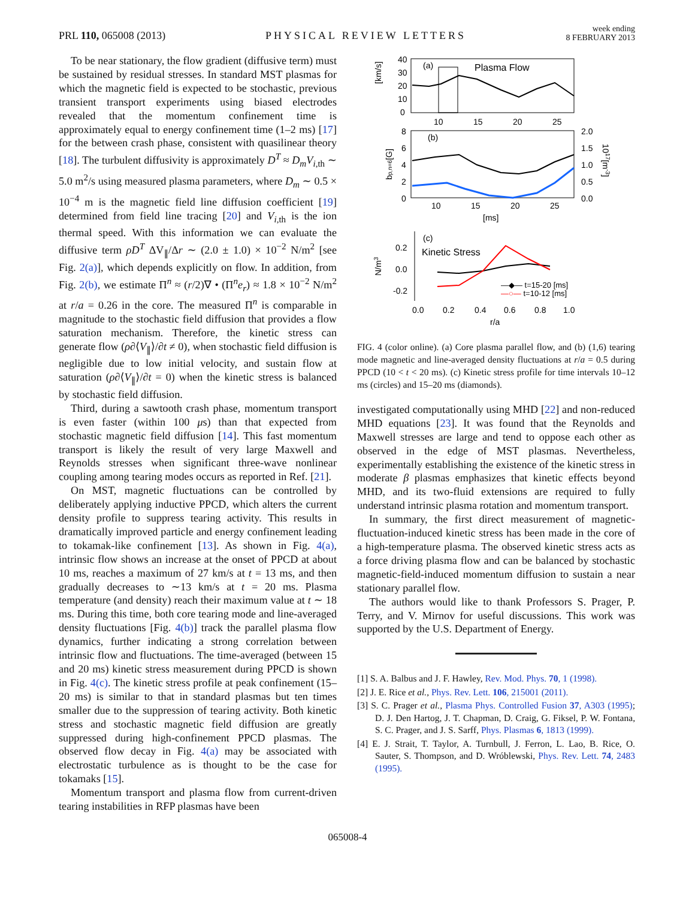PRL 110, 065008 (2013)
PHYSICAL REVIEW LETTERS
week ending
8 FEBRUARY 2013
To be near stationary, the flow gradient (diffusive term) must be sustained by residual stresses. In standard MST plasmas for which the magnetic field is expected to be stochastic, previous transient transport experiments using biased electrodes revealed that the momentum confinement time is approximately equal to energy confinement time (1–2 ms) [17] for the between crash phase, consistent with quasilinear theory [18]. The turbulent diffusivity is approximately D<sup>T</sup> ≈ D<sub>m</sub>V<sub>i,th</sub> ∼ 5.0 m<sup>2</sup>/s using measured plasma parameters, where D<sub>m</sub> ∼ 0.5 × 10<sup>−4</sup> m is the magnetic field line diffusion coefficient [19] determined from field line tracing [20] and V<sub>i,th</sub> is the ion thermal speed. With this information we can evaluate the diffusive term ρD<sup>T</sup> ΔV<sub>∥</sub>/Δr ∼ (2.0 ± 1.0) × 10<sup>−2</sup> N/m<sup>2</sup> [see Fig. 2(a)], which depends explicitly on flow. In addition, from Fig. 2(b), we estimate Π<sup>n</sup> ≈ (r/2)∇ • (Π<sup>n</sup>e<sub>r</sub>) ≈ 1.8 × 10<sup>−2</sup> N/m<sup>2</sup> at r/a = 0.26 in the core. The measured Π<sup>n</sup> is comparable in magnitude to the stochastic field diffusion that provides a flow saturation mechanism. Therefore, the kinetic stress can generate flow (ρ∂⟨V<sub>∥</sub>⟩/∂t ≠ 0), when stochastic field diffusion is negligible due to low initial velocity, and sustain flow at saturation (ρ∂⟨V<sub>∥</sub>⟩/∂t = 0) when the kinetic stress is balanced by stochastic field diffusion.
Third, during a sawtooth crash phase, momentum transport is even faster (within 100 μs) than that expected from stochastic magnetic field diffusion [14]. This fast momentum transport is likely the result of very large Maxwell and Reynolds stresses when significant three-wave nonlinear coupling among tearing modes occurs as reported in Ref. [21].
On MST, magnetic fluctuations can be controlled by deliberately applying inductive PPCD, which alters the current density profile to suppress tearing activity. This results in dramatically improved particle and energy confinement leading to tokamak-like confinement [13]. As shown in Fig. 4(a), intrinsic flow shows an increase at the onset of PPCD at about 10 ms, reaches a maximum of 27 km/s at t = 13 ms, and then gradually decreases to ∼13 km/s at t = 20 ms. Plasma temperature (and density) reach their maximum value at t ∼ 18 ms. During this time, both core tearing mode and line-averaged density fluctuations [Fig. 4(b)] track the parallel plasma flow dynamics, further indicating a strong correlation between intrinsic flow and fluctuations. The time-averaged (between 15 and 20 ms) kinetic stress measurement during PPCD is shown in Fig. 4(c). The kinetic stress profile at peak confinement (15–20 ms) is similar to that in standard plasmas but ten times smaller due to the suppression of tearing activity. Both kinetic stress and stochastic magnetic field diffusion are greatly suppressed during high-confinement PPCD plasmas. The observed flow decay in Fig. 4(a) may be associated with electrostatic turbulence as is thought to be the case for tokamaks [15].
Momentum transport and plasma flow from current-driven tearing instabilities in RFP plasmas have been
(a)
Plasma Flow
[km/s]
40
30
20
10
0
10
15
20
25
(b)
bp,n=6[G]
8
6
4
2
0
2.0
1.5
1.0
0.5
0.0
1017[m-3]
10
15
20
25
[ms]
(c)
Kinetic Stress
N/m3
0.2
0.0
-0.2
—◆— t=15-20 [ms]
—○— t=10-12 [ms]
0.0
0.2
0.4
0.6
0.8
1.0
r/a
FIG. 4 (color online). (a) Core plasma parallel flow, and (b) (1,6) tearing mode magnetic and line-averaged density fluctuations at r/a = 0.5 during PPCD (10 < t < 20 ms). (c) Kinetic stress profile for time intervals 10–12 ms (circles) and 15–20 ms (diamonds).
investigated computationally using MHD [22] and non-reduced MHD equations [23]. It was found that the Reynolds and Maxwell stresses are large and tend to oppose each other as observed in the edge of MST plasmas. Nevertheless, experimentally establishing the existence of the kinetic stress in moderate β plasmas emphasizes that kinetic effects beyond MHD, and its two-fluid extensions are required to fully understand intrinsic plasma rotation and momentum transport.
In summary, the first direct measurement of magnetic-fluctuation-induced kinetic stress has been made in the core of a high-temperature plasma. The observed kinetic stress acts as a force driving plasma flow and can be balanced by stochastic magnetic-field-induced momentum diffusion to sustain a near stationary parallel flow.
The authors would like to thank Professors S. Prager, P. Terry, and V. Mirnov for useful discussions. This work was supported by the U.S. Department of Energy.
[1] S. A. Balbus and J. F. Hawley, Rev. Mod. Phys. 70, 1 (1998).
[2] J. E. Rice et al., Phys. Rev. Lett. 106, 215001 (2011).
[3] S. C. Prager et al., Plasma Phys. Controlled Fusion 37, A303 (1995); D. J. Den Hartog, J. T. Chapman, D. Craig, G. Fiksel, P. W. Fontana, S. C. Prager, and J. S. Sarff, Phys. Plasmas 6, 1813 (1999).
[4] E. J. Strait, T. Taylor, A. Turnbull, J. Ferron, L. Lao, B. Rice, O. Sauter, S. Thompson, and D. Wróblewski, Phys. Rev. Lett. 74, 2483 (1995).
065008-4